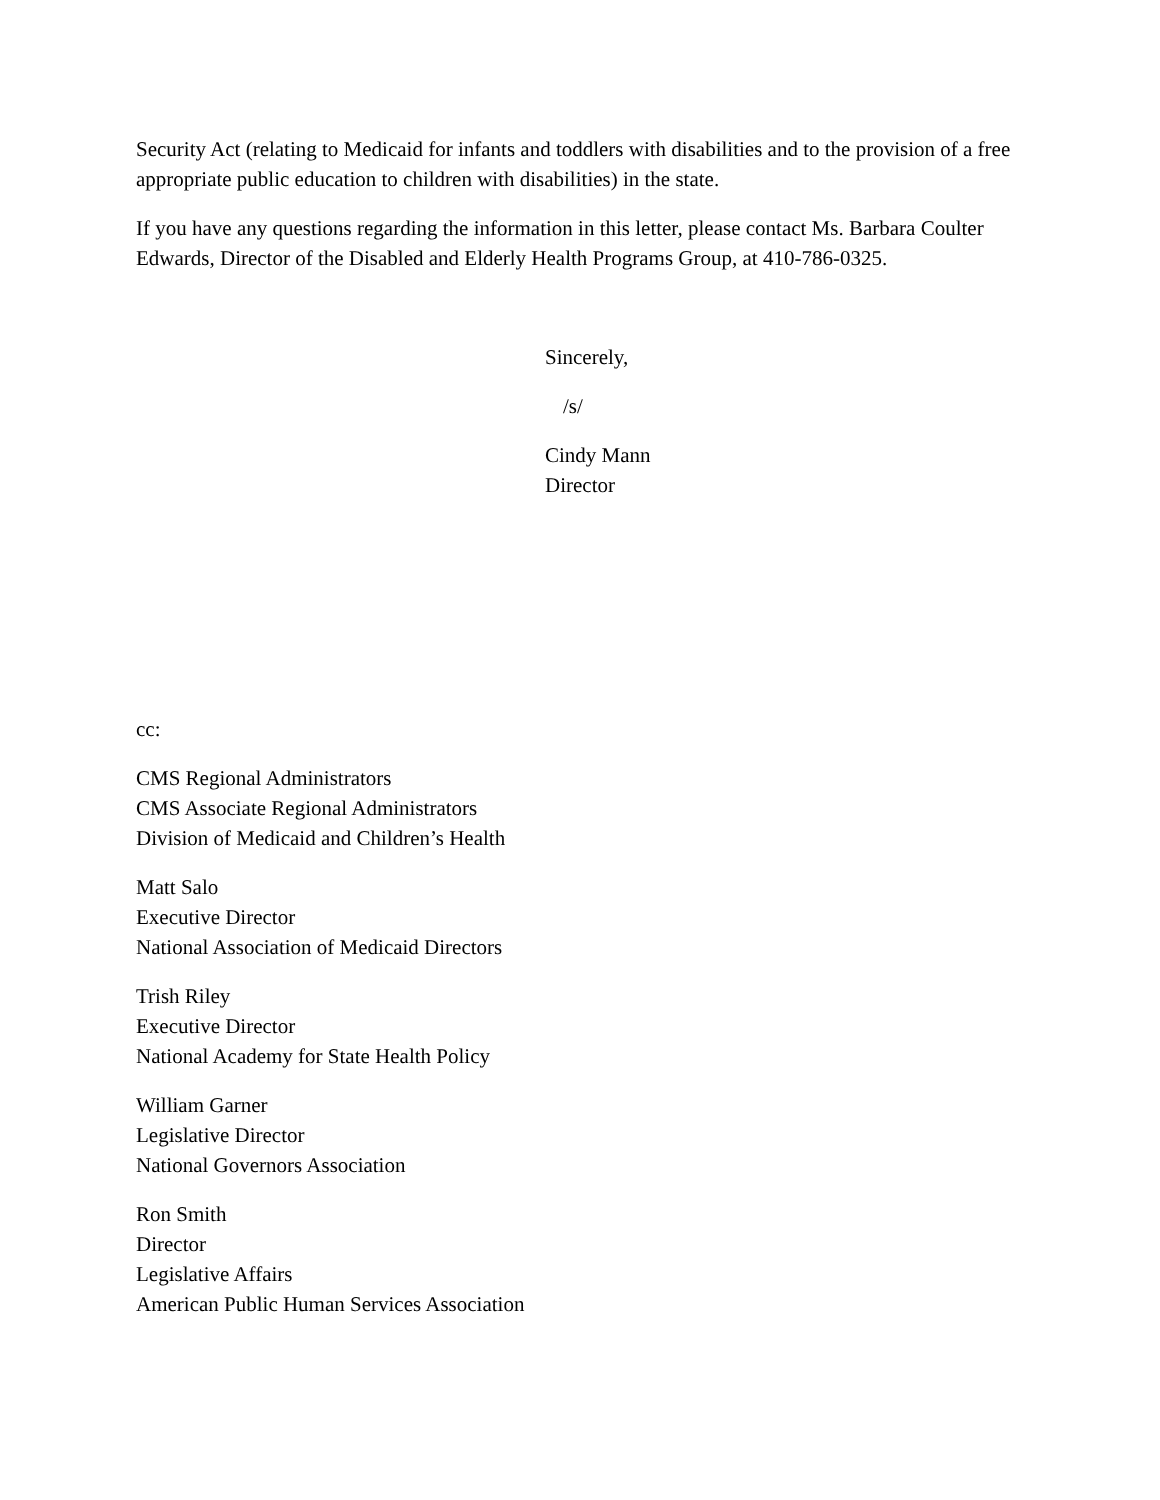Security Act (relating to Medicaid for infants and toddlers with disabilities and to the provision of a free appropriate public education to children with disabilities) in the state.
If you have any questions regarding the information in this letter, please contact Ms. Barbara Coulter Edwards, Director of the Disabled and Elderly Health Programs Group, at 410-786-0325.
Sincerely,
/s/
Cindy Mann
Director
cc:
CMS Regional Administrators
CMS Associate Regional Administrators
Division of Medicaid and Children’s Health
Matt Salo
Executive Director
National Association of Medicaid Directors
Trish Riley
Executive Director
National Academy for State Health Policy
William Garner
Legislative Director
National Governors Association
Ron Smith
Director
Legislative Affairs
American Public Human Services Association